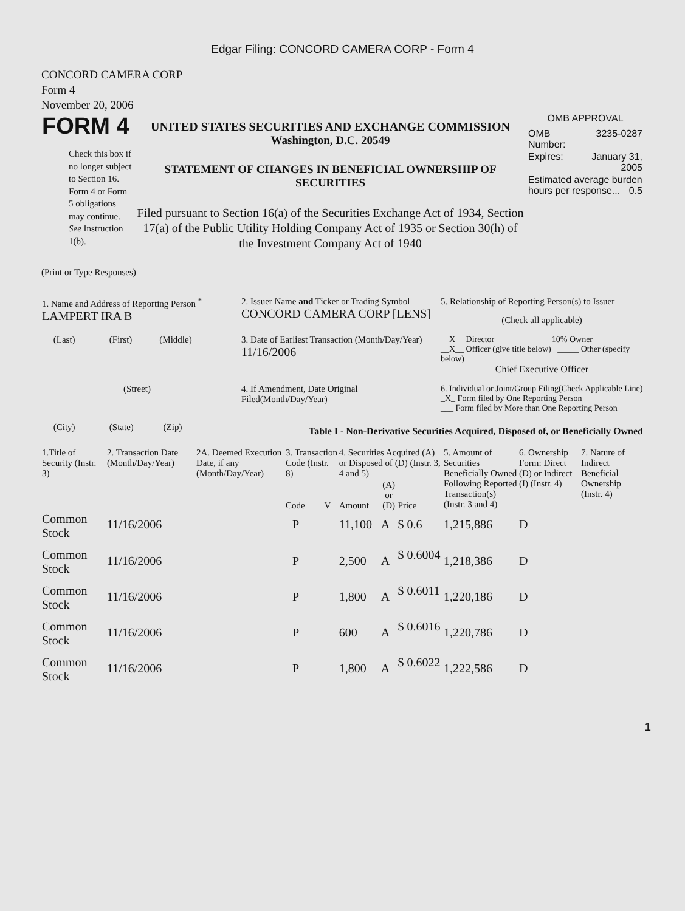Edgar Filing: CONCORD CAMERA CORP - Form 4
CONCORD CAMERA CORP
Form 4
November 20, 2006
| FORM 4 Check this box if no longer subject to Section 16. Form 4 or Form 5 obligations may continue. See Instruction 1(b). | UNITED STATES SECURITIES AND EXCHANGE COMMISSION Washington, D.C. 20549 STATEMENT OF CHANGES IN BENEFICIAL OWNERSHIP OF SECURITIES Filed pursuant to Section 16(a) of the Securities Exchange Act of 1934, Section 17(a) of the Public Utility Holding Company Act of 1935 or Section 30(h) of the Investment Company Act of 1940 | OMB APPROVAL / OMB Number: / 3235-0287 / / Expires: / January 31, 2005 / / Estimated average burden hours per response... 0.5 / / |
(Print or Type Responses)
| 1. Name and Address of Reporting Person <sup>*</sup> LAMPERT IRA B | 2. Issuer Name and Ticker or Trading Symbol CONCORD CAMERA CORP [LENS] | 5. Relationship of Reporting Person(s) to Issuer (Check all applicable) |
| (Last) (First) (Middle) | 3. Date of Earliest Transaction (Month/Day/Year) 11/16/2006 | __X__ Director _____ 10% Owner __X__ Officer (give title below) _____ Other (specify below) Chief Executive Officer |
| (Street) | 4. If Amendment, Date Original Filed(Month/Day/Year) | 6. Individual or Joint/Group Filing(Check Applicable Line) _X_ Form filed by One Reporting Person ___ Form filed by More than One Reporting Person |
| (City) (State) (Zip) | Table I - Non-Derivative Securities Acquired, Disposed of, or Beneficially Owned | |
| 1.Title of Security (Instr. 3) | 2. Transaction Date (Month/Day/Year) | 2A. Deemed Execution Date, if any (Month/Day/Year) | 3. Transaction Code (Instr. 8) | | 4. Securities Acquired (A) or Disposed of (D) (Instr. 3, 4 and 5) | | | 5. Amount of Securities Beneficially Owned Following Reported Transaction(s) (Instr. 3 and 4) | 6. Ownership Form: Direct (D) or Indirect (I) (Instr. 4) | 7. Nature of Indirect Beneficial Ownership (Instr. 4) |
| --- | --- | --- | --- | --- | --- | --- | --- | --- | --- | --- |
| | | | Code | V | Amount | (A) or (D) | Price | | | |
| Common Stock | 11/16/2006 | | P | | 11,100 | A | $ 0.6 | 1,215,886 | D | |
| Common Stock | 11/16/2006 | | P | | 2,500 | A | $ 0.6004 | 1,218,386 | D | |
| Common Stock | 11/16/2006 | | P | | 1,800 | A | $ 0.6011 | 1,220,186 | D | |
| Common Stock | 11/16/2006 | | P | | 600 | A | $ 0.6016 | 1,220,786 | D | |
| Common Stock | 11/16/2006 | | P | | 1,800 | A | $ 0.6022 | 1,222,586 | D | |
1